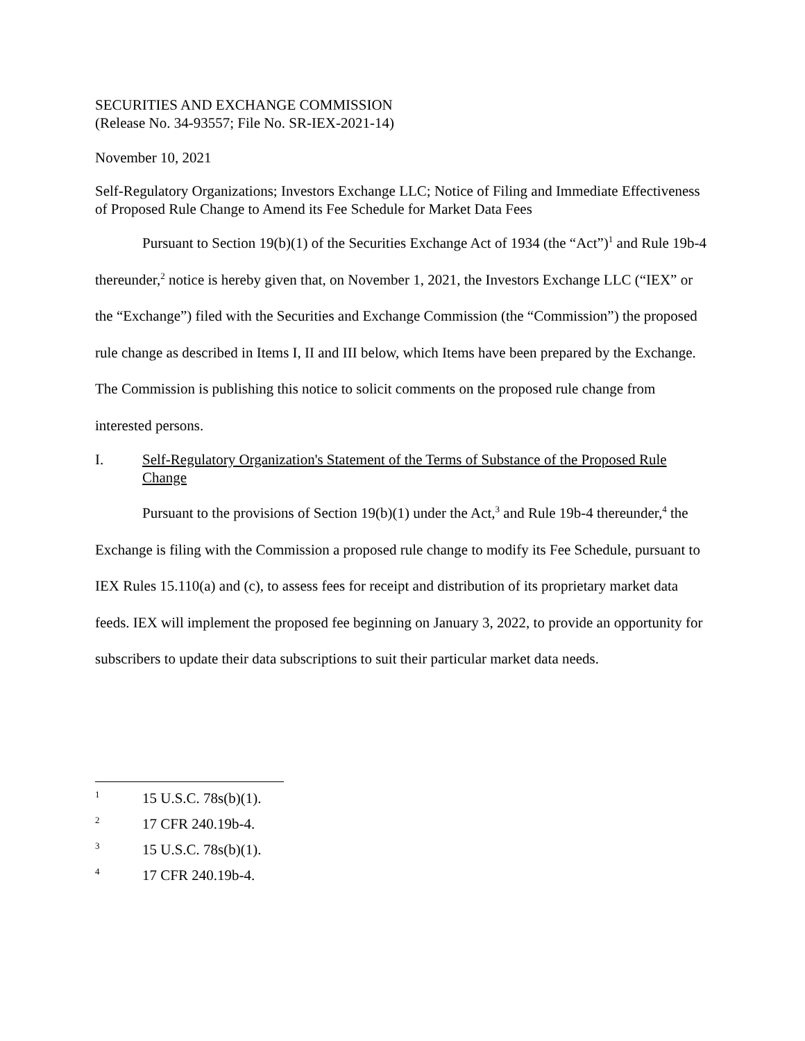SECURITIES AND EXCHANGE COMMISSION
(Release No. 34-93557; File No. SR-IEX-2021-14)
November 10, 2021
Self-Regulatory Organizations; Investors Exchange LLC; Notice of Filing and Immediate Effectiveness of Proposed Rule Change to Amend its Fee Schedule for Market Data Fees
Pursuant to Section 19(b)(1) of the Securities Exchange Act of 1934 (the “Act”)<sup>1</sup> and Rule 19b-4 thereunder,<sup>2</sup> notice is hereby given that, on November 1, 2021, the Investors Exchange LLC (“IEX” or the “Exchange”) filed with the Securities and Exchange Commission (the “Commission”) the proposed rule change as described in Items I, II and III below, which Items have been prepared by the Exchange. The Commission is publishing this notice to solicit comments on the proposed rule change from interested persons.
I. Self-Regulatory Organization's Statement of the Terms of Substance of the Proposed Rule Change
Pursuant to the provisions of Section 19(b)(1) under the Act,<sup>3</sup> and Rule 19b-4 thereunder,<sup>4</sup> the Exchange is filing with the Commission a proposed rule change to modify its Fee Schedule, pursuant to IEX Rules 15.110(a) and (c), to assess fees for receipt and distribution of its proprietary market data feeds. IEX will implement the proposed fee beginning on January 3, 2022, to provide an opportunity for subscribers to update their data subscriptions to suit their particular market data needs.
1 15 U.S.C. 78s(b)(1).
2 17 CFR 240.19b-4.
3 15 U.S.C. 78s(b)(1).
4 17 CFR 240.19b-4.